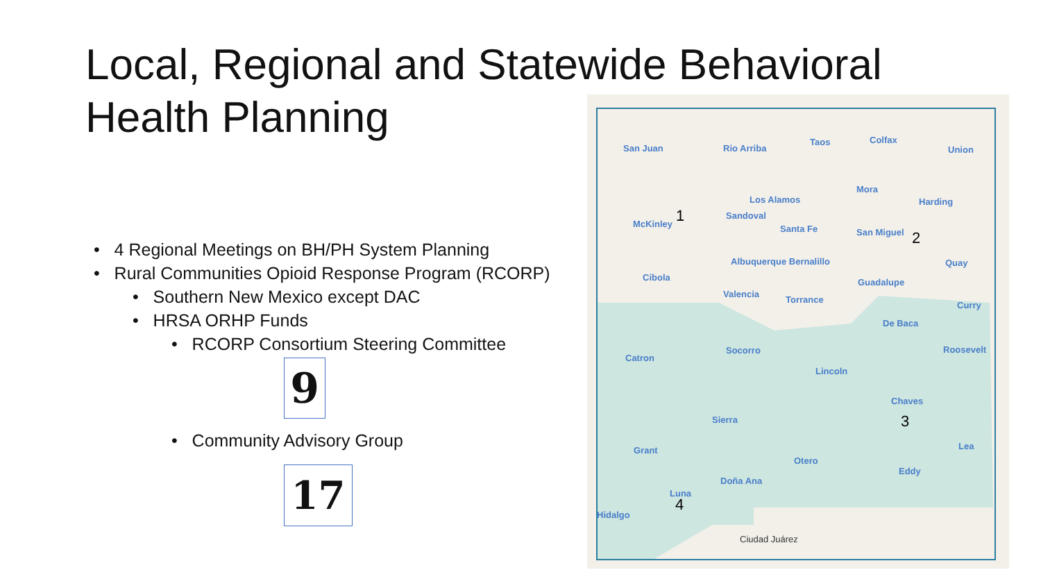Local, Regional and Statewide Behavioral Health Planning
• 4 Regional Meetings on BH/PH System Planning
• Rural Communities Opioid Response Program (RCORP)
• Southern New Mexico except DAC
• HRSA ORHP Funds
• RCORP Consortium Steering Committee
9
• Community Advisory Group
17
San Juan Rio Arriba
Taos Colfax
Union
Los Alamos
Mora
Harding
McKinley 1 Sandoval
Santa Fe San Miguel 2
Albuquerque Bernalillo Quay
Cibola Guadalupe
Valencia
Torrance
Curry
De Baca
Catron
Socorro Roosevelt
Lincoln
Chaves
3 Sierra
Grant
Otero
Lea
Doña Ana
Eddy
Luna
4
Hidalgo
Ciudad Juárez